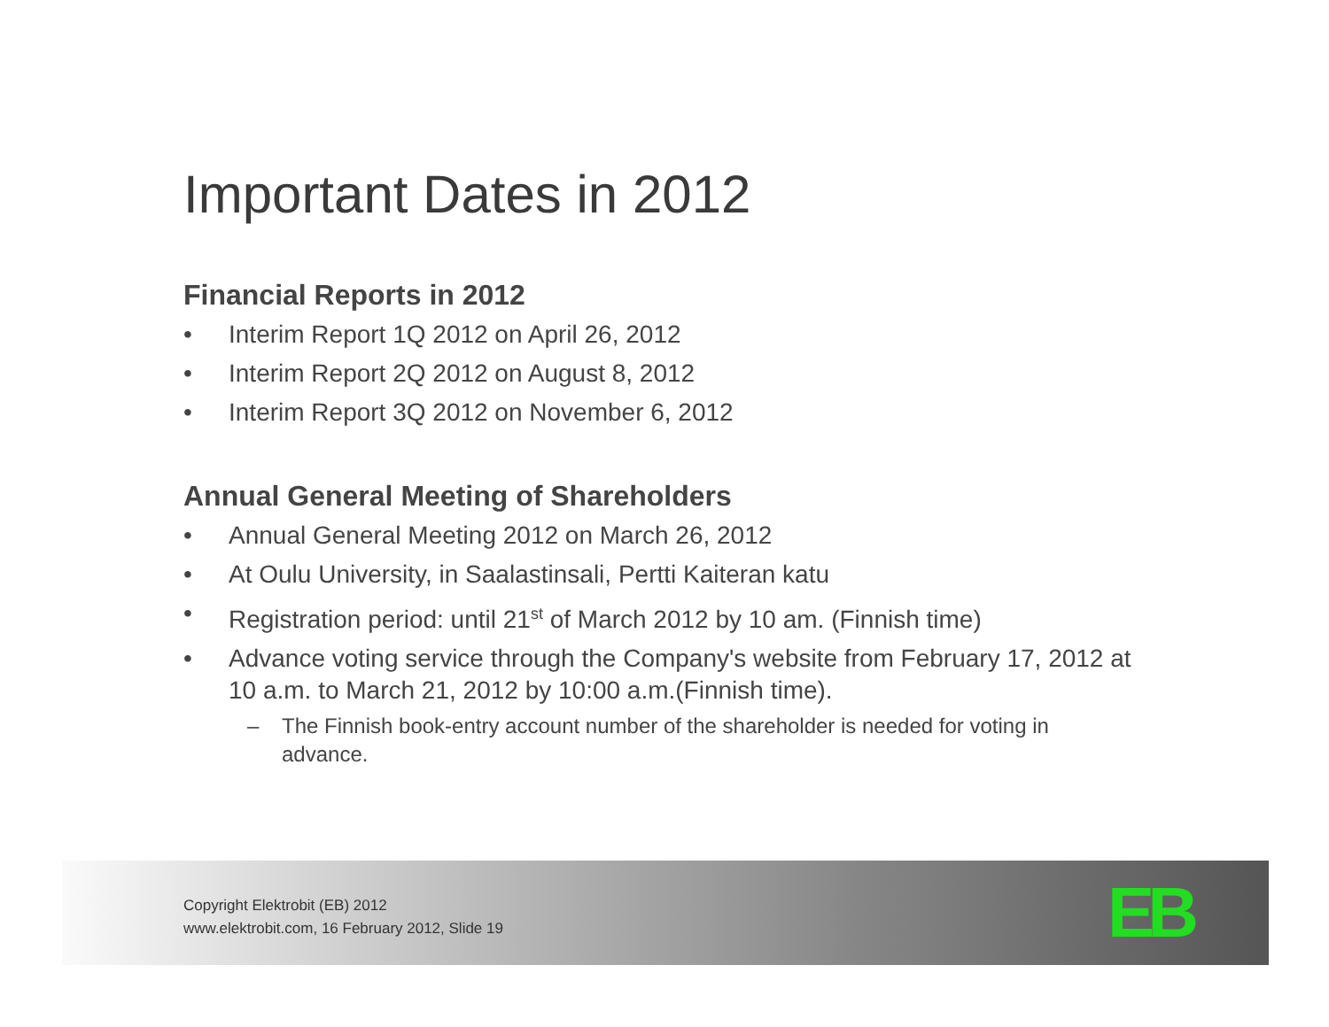Important Dates in 2012
Financial Reports in 2012
• Interim Report 1Q 2012 on April 26, 2012
• Interim Report 2Q 2012 on August 8, 2012
• Interim Report 3Q 2012 on November 6, 2012
Annual General Meeting of Shareholders
• Annual General Meeting 2012 on March 26, 2012
• At Oulu University, in Saalastinsali, Pertti Kaiteran katu
• Registration period: until 21<sup>st</sup> of March 2012 by 10 am. (Finnish time)
• Advance voting service through the Company's website from February 17, 2012 at 10 a.m. to March 21, 2012 by 10:00 a.m.(Finnish time).
– The Finnish book-entry account number of the shareholder is needed for voting in advance.
Copyright Elektrobit (EB) 2012
www.elektrobit.com, 16 February 2012, Slide 19
EB